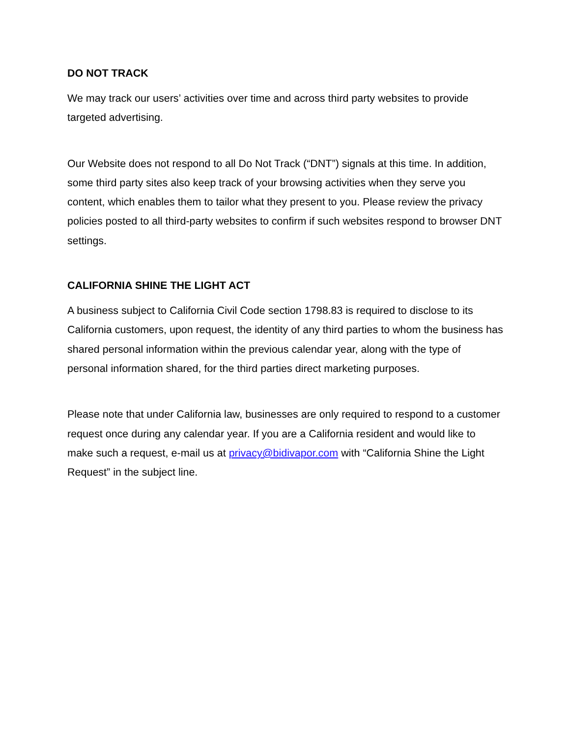DO NOT TRACK
We may track our users’ activities over time and across third party websites to provide targeted advertising.
Our Website does not respond to all Do Not Track (“DNT”) signals at this time. In addition, some third party sites also keep track of your browsing activities when they serve you content, which enables them to tailor what they present to you. Please review the privacy policies posted to all third-party websites to confirm if such websites respond to browser DNT settings.
CALIFORNIA SHINE THE LIGHT ACT
A business subject to California Civil Code section 1798.83 is required to disclose to its California customers, upon request, the identity of any third parties to whom the business has shared personal information within the previous calendar year, along with the type of personal information shared, for the third parties direct marketing purposes.
Please note that under California law, businesses are only required to respond to a customer request once during any calendar year. If you are a California resident and would like to make such a request, e-mail us at privacy@bidivapor.com with “California Shine the Light Request” in the subject line.